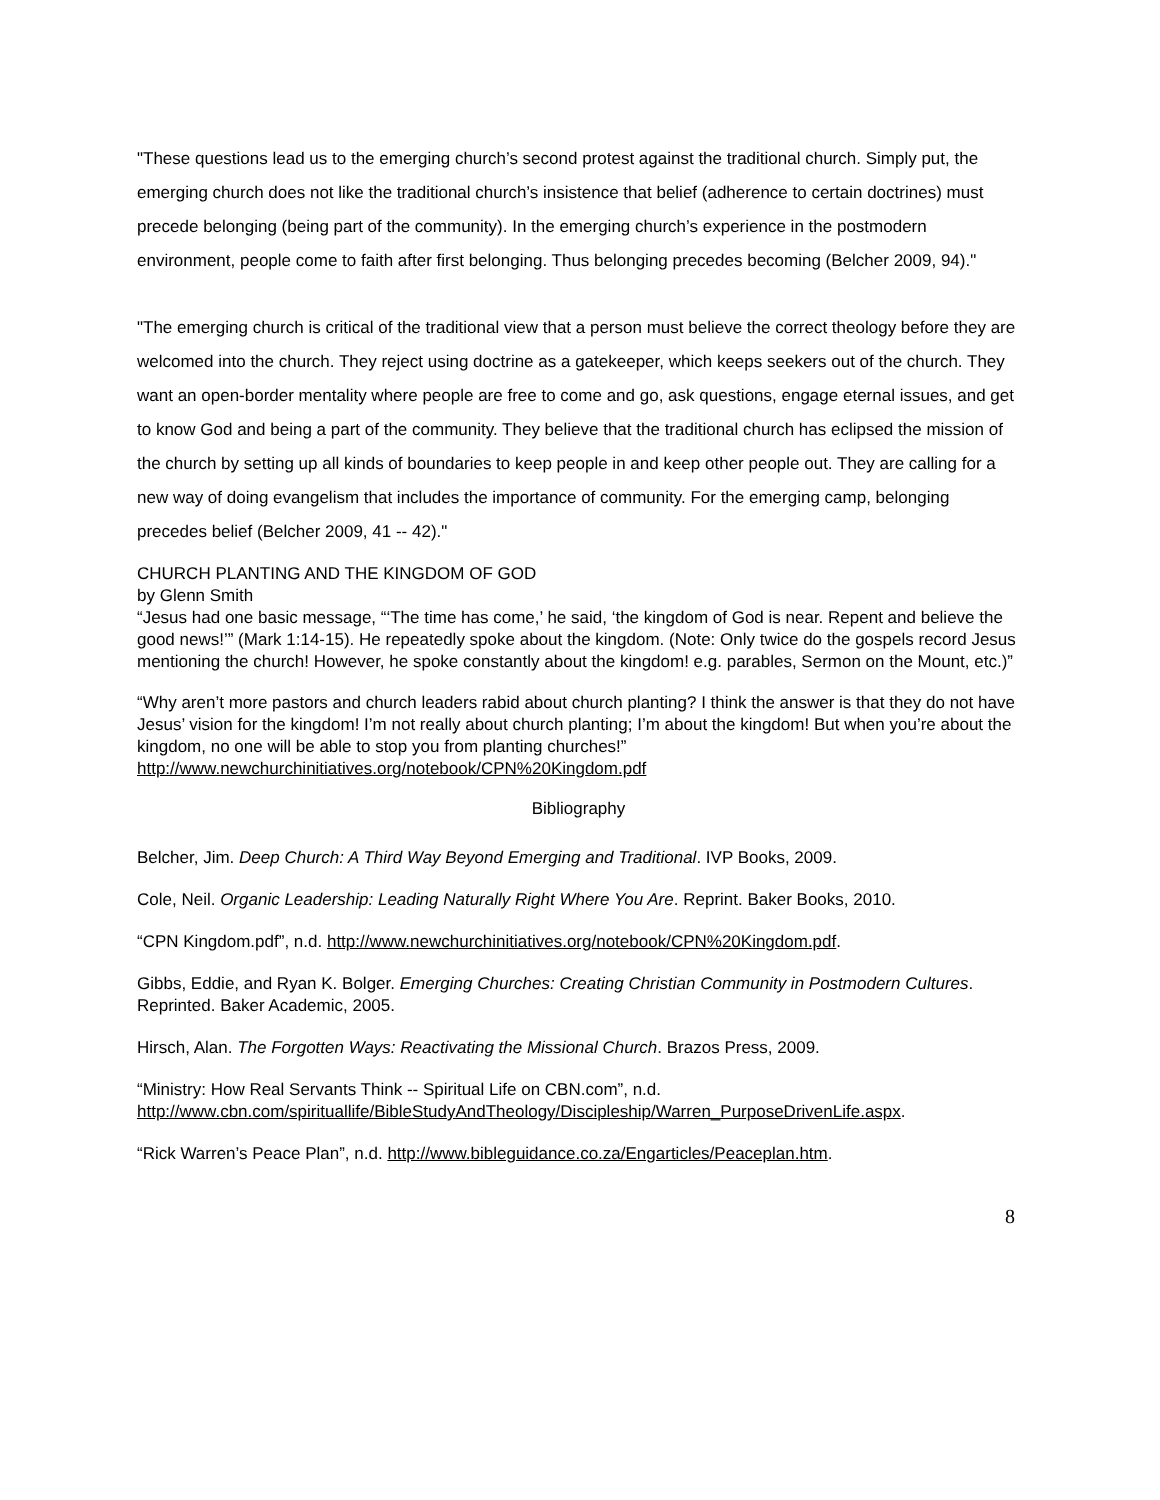"These questions lead us to the emerging church’s second protest against the traditional church. Simply put, the emerging church does not like the traditional church’s insistence that belief (adherence to certain doctrines) must precede belonging (being part of the community). In the emerging church’s experience in the postmodern environment, people come to faith after first belonging. Thus belonging precedes becoming (Belcher 2009, 94)."
"The emerging church is critical of the traditional view that a person must believe the correct theology before they are welcomed into the church. They reject using doctrine as a gatekeeper, which keeps seekers out of the church. They want an open-border mentality where people are free to come and go, ask questions, engage eternal issues, and get to know God and being a part of the community. They believe that the traditional church has eclipsed the mission of the church by setting up all kinds of boundaries to keep people in and keep other people out. They are calling for a new way of doing evangelism that includes the importance of community. For the emerging camp, belonging precedes belief (Belcher 2009, 41 -- 42)."
CHURCH PLANTING AND THE KINGDOM OF GOD
by Glenn Smith
“Jesus had one basic message, “‘The time has come,’ he said, ‘the kingdom of God is near. Repent and believe the good news!’” (Mark 1:14-15). He repeatedly spoke about the kingdom. (Note: Only twice do the gospels record Jesus mentioning the church! However, he spoke constantly about the kingdom! e.g. parables, Sermon on the Mount, etc.)”
“Why aren’t more pastors and church leaders rabid about church planting? I think the answer is that they do not have Jesus’ vision for the kingdom! I’m not really about church planting; I’m about the kingdom! But when you’re about the kingdom, no one will be able to stop you from planting churches!” http://www.newchurchinitiatives.org/notebook/CPN%20Kingdom.pdf
Bibliography
Belcher, Jim. Deep Church: A Third Way Beyond Emerging and Traditional. IVP Books, 2009.
Cole, Neil. Organic Leadership: Leading Naturally Right Where You Are. Reprint. Baker Books, 2010.
“CPN Kingdom.pdf”, n.d. http://www.newchurchinitiatives.org/notebook/CPN%20Kingdom.pdf.
Gibbs, Eddie, and Ryan K. Bolger. Emerging Churches: Creating Christian Community in Postmodern Cultures. Reprinted. Baker Academic, 2005.
Hirsch, Alan. The Forgotten Ways: Reactivating the Missional Church. Brazos Press, 2009.
“Ministry: How Real Servants Think -- Spiritual Life on CBN.com”, n.d. http://www.cbn.com/spirituallife/BibleStudyAndTheology/Discipleship/Warren_PurposeDrivenLife.aspx.
“Rick Warren’s Peace Plan”, n.d. http://www.bibleguidance.co.za/Engarticles/Peaceplan.htm.
8